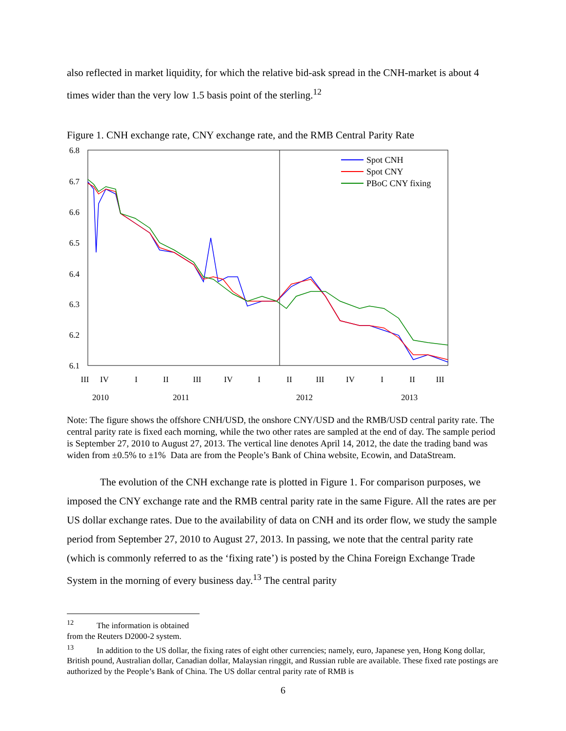also reflected in market liquidity, for which the relative bid-ask spread in the CNH-market is about 4 times wider than the very low 1.5 basis point of the sterling.<sup>12</sup>
Figure 1. CNH exchange rate, CNY exchange rate, and the RMB Central Parity Rate
6.8
6.7
6.6
6.5
6.4
6.3
6.2
6.1
Spot CNH
Spot CNY
PBoC CNY fixing
III
IV
I
II
III
IV
I
II
III
IV
I
II
III
2010
2011
2012
2013
Note: The figure shows the offshore CNH/USD, the onshore CNY/USD and the RMB/USD central parity rate. The central parity rate is fixed each morning, while the two other rates are sampled at the end of day. The sample period is September 27, 2010 to August 27, 2013. The vertical line denotes April 14, 2012, the date the trading band was widen from ±0.5% to ±1% Data are from the People’s Bank of China website, Ecowin, and DataStream.
The evolution of the CNH exchange rate is plotted in Figure 1. For comparison purposes, we imposed the CNY exchange rate and the RMB central parity rate in the same Figure. All the rates are per US dollar exchange rates. Due to the availability of data on CNH and its order flow, we study the sample period from September 27, 2010 to August 27, 2013. In passing, we note that the central parity rate (which is commonly referred to as the ‘fixing rate’) is posted by the China Foreign Exchange Trade System in the morning of every business day.<sup>13</sup> The central parity
<sup>12</sup> The information is obtained from the Reuters D2000-2 system.
<sup>13</sup> In addition to the US dollar, the fixing rates of eight other currencies; namely, euro, Japanese yen, Hong Kong dollar, British pound, Australian dollar, Canadian dollar, Malaysian ringgit, and Russian ruble are available. These fixed rate postings are authorized by the People’s Bank of China. The US dollar central parity rate of RMB is
6